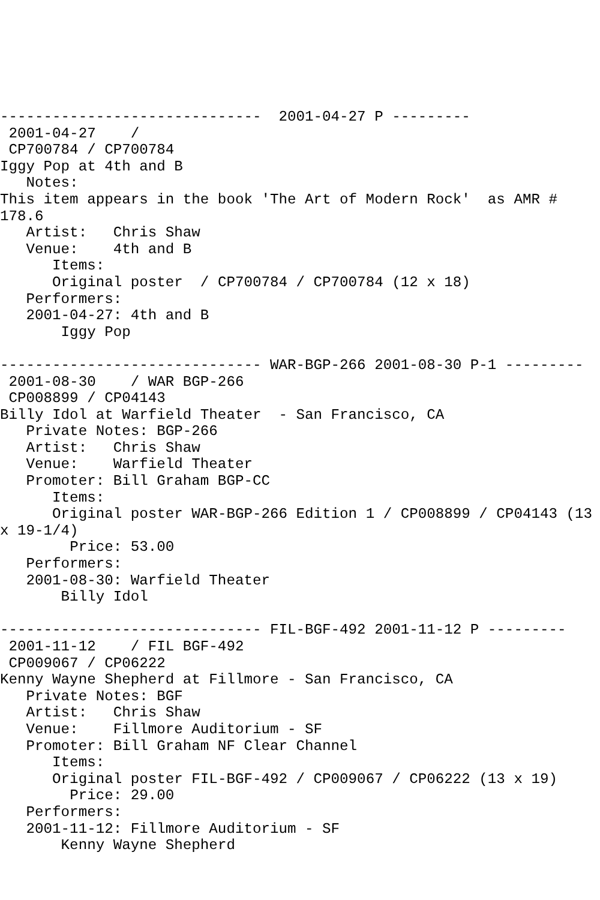------------------------------  2001-04-27 P ---------
 2001-04-27    /
 CP700784 / CP700784
Iggy Pop at 4th and B
   Notes:
This item appears in the book 'The Art of Modern Rock'  as AMR #
178.6
   Artist:   Chris Shaw
   Venue:    4th and B
      Items:
      Original poster  / CP700784 / CP700784 (12 x 18)
   Performers:
   2001-04-27: 4th and B
       Iggy Pop

------------------------------ WAR-BGP-266 2001-08-30 P-1 ---------
 2001-08-30    / WAR BGP-266
 CP008899 / CP04143
Billy Idol at Warfield Theater  - San Francisco, CA
   Private Notes: BGP-266
   Artist:   Chris Shaw
   Venue:    Warfield Theater
   Promoter: Bill Graham BGP-CC
      Items:
      Original poster WAR-BGP-266 Edition 1 / CP008899 / CP04143 (13
x 19-1/4)
        Price: 53.00
   Performers:
   2001-08-30: Warfield Theater
       Billy Idol

------------------------------ FIL-BGF-492 2001-11-12 P ---------
 2001-11-12    / FIL BGF-492
 CP009067 / CP06222
Kenny Wayne Shepherd at Fillmore - San Francisco, CA
   Private Notes: BGF
   Artist:   Chris Shaw
   Venue:    Fillmore Auditorium - SF
   Promoter: Bill Graham NF Clear Channel
      Items:
      Original poster FIL-BGF-492 / CP009067 / CP06222 (13 x 19)
        Price: 29.00
   Performers:
   2001-11-12: Fillmore Auditorium - SF
       Kenny Wayne Shepherd